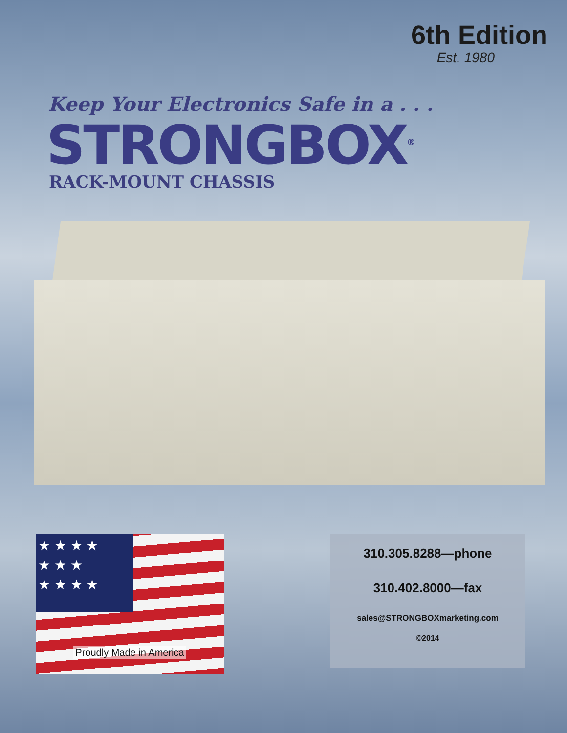6th Edition
Est. 1980
Keep Your Electronics Safe in a . . .
STRONGBOX<sup>®</sup>
RACK-MOUNT CHASSIS
★ ★ ★ ★
★ ★ ★
★ ★ ★ ★
Proudly Made in America
310.305.8288—phone
310.402.8000—fax
sales@STRONGBOXmarketing.com
©2014